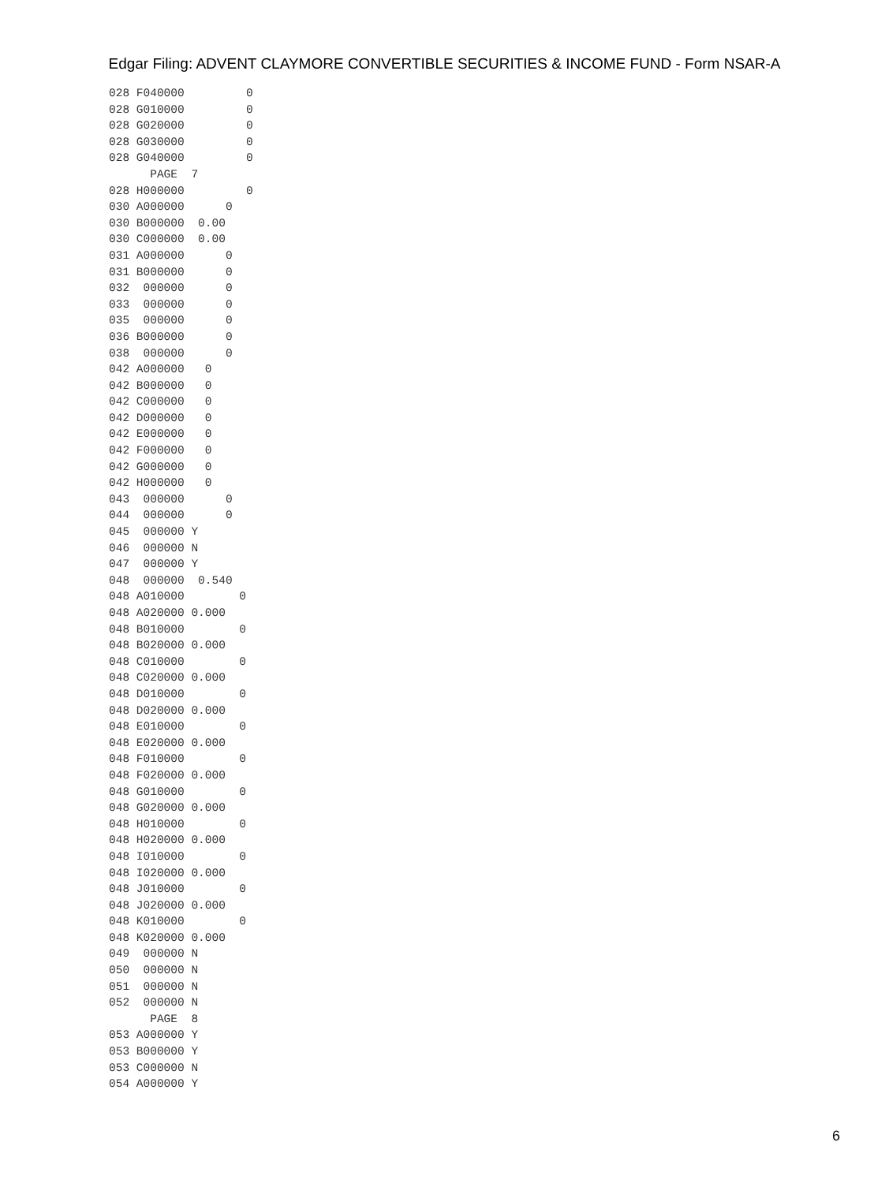Edgar Filing: ADVENT CLAYMORE CONVERTIBLE SECURITIES & INCOME FUND - Form NSAR-A
028 F040000         0
028 G010000         0
028 G020000         0
028 G030000         0
028 G040000         0
      PAGE  7
028 H000000         0
030 A000000      0
030 B000000  0.00
030 C000000  0.00
031 A000000      0
031 B000000      0
032  000000      0
033  000000      0
035  000000      0
036 B000000      0
038  000000      0
042 A000000   0
042 B000000   0
042 C000000   0
042 D000000   0
042 E000000   0
042 F000000   0
042 G000000   0
042 H000000   0
043  000000      0
044  000000      0
045  000000 Y
046  000000 N
047  000000 Y
048  000000  0.540
048 A010000        0
048 A020000 0.000
048 B010000        0
048 B020000 0.000
048 C010000        0
048 C020000 0.000
048 D010000        0
048 D020000 0.000
048 E010000        0
048 E020000 0.000
048 F010000        0
048 F020000 0.000
048 G010000        0
048 G020000 0.000
048 H010000        0
048 H020000 0.000
048 I010000        0
048 I020000 0.000
048 J010000        0
048 J020000 0.000
048 K010000        0
048 K020000 0.000
049  000000 N
050  000000 N
051  000000 N
052  000000 N
      PAGE  8
053 A000000 Y
053 B000000 Y
053 C000000 N
054 A000000 Y
6